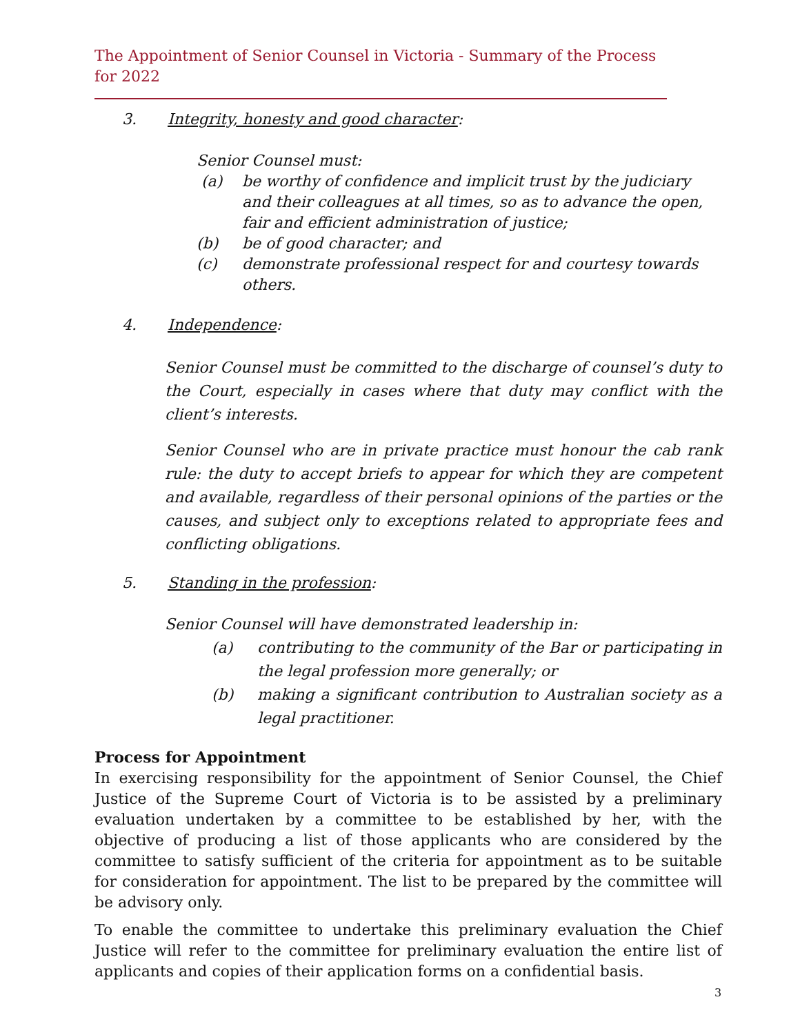The Appointment of Senior Counsel in Victoria - Summary of the Process for 2022
3. Integrity, honesty and good character:
Senior Counsel must:
(a) be worthy of confidence and implicit trust by the judiciary and their colleagues at all times, so as to advance the open, fair and efficient administration of justice;
(b) be of good character; and
(c) demonstrate professional respect for and courtesy towards others.
4. Independence:
Senior Counsel must be committed to the discharge of counsel’s duty to the Court, especially in cases where that duty may conflict with the client’s interests.
Senior Counsel who are in private practice must honour the cab rank rule: the duty to accept briefs to appear for which they are competent and available, regardless of their personal opinions of the parties or the causes, and subject only to exceptions related to appropriate fees and conflicting obligations.
5. Standing in the profession:
Senior Counsel will have demonstrated leadership in:
(a) contributing to the community of the Bar or participating in the legal profession more generally; or
(b) making a significant contribution to Australian society as a legal practitioner.
Process for Appointment
In exercising responsibility for the appointment of Senior Counsel, the Chief Justice of the Supreme Court of Victoria is to be assisted by a preliminary evaluation undertaken by a committee to be established by her, with the objective of producing a list of those applicants who are considered by the committee to satisfy sufficient of the criteria for appointment as to be suitable for consideration for appointment. The list to be prepared by the committee will be advisory only.
To enable the committee to undertake this preliminary evaluation the Chief Justice will refer to the committee for preliminary evaluation the entire list of applicants and copies of their application forms on a confidential basis.
3